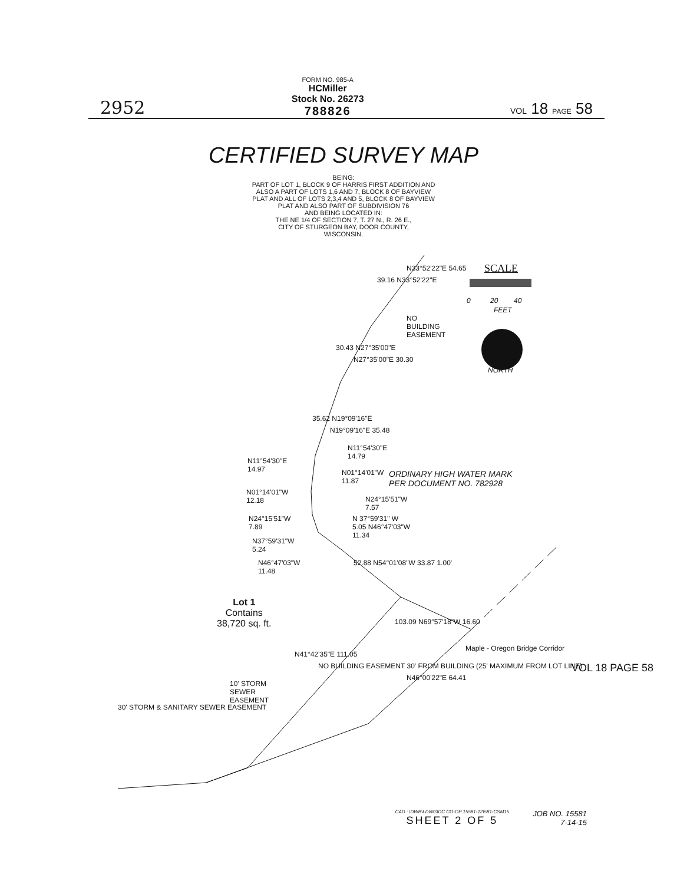2952
FORM NO. 985-A
HCMiller
Stock No. 26273
788826
VOL 18 PAGE 58
CERTIFIED SURVEY MAP
BEING:
PART OF LOT 1, BLOCK 9 OF HARRIS FIRST ADDITION AND
ALSO A PART OF LOTS 1,6 AND 7, BLOCK 8 OF BAYVIEW
PLAT AND ALL OF LOTS 2,3,4 AND 5, BLOCK 8 OF BAYVIEW
PLAT AND ALSO PART OF SUBDIVISION 76
AND BEING LOCATED IN:
THE NE 1/4 OF SECTION 7, T. 27 N., R. 26 E.,
CITY OF STURGEON BAY, DOOR COUNTY,
WISCONSIN.
SCALE
0 20 40
FEET
NORTH
39.16 N33°52'22"E
N33°52'22"E 54.65
NO
BUILDING
EASEMENT
30.43 N27°35'00"E
N27°35'00"E 30.30
35.62 N19°09'16"E
N19°09'16"E 35.48
N11°54'30"E
14.79
N11°54'30"E
14.97
N01°14'01"W
11.87
ORDINARY HIGH WATER MARK
PER DOCUMENT NO. 782928
N01°14'01"W
12.18
N24°15'51"W
7.57
N24°15'51"W
7.89
N 37°59'31" W
5.05 N46°47'03"W
11.34
N37°59'31"W
5.24
N46°47'03"W
11.48
52.88 N54°01'08"W 33.87 1.00'
Lot 1
Contains
38,720 sq. ft.
103.09 N69°57'18"W 16.60
N41°42'35"E 111.05
NO BUILDING EASEMENT 30' FROM BUILDING (25' MAXIMUM FROM LOT LINE)
N46°00'22"E 64.41
Maple - Oregon Bridge Corridor
10' STORM
SEWER
EASEMENT
30' STORM & SANITARY SEWER EASEMENT
VOL 18 PAGE 58
CAD : \DWB\LDWG\DC CO-OP 15581-12\581-CSM15
SHEET 2 OF 5
JOB NO. 15581
7-14-15